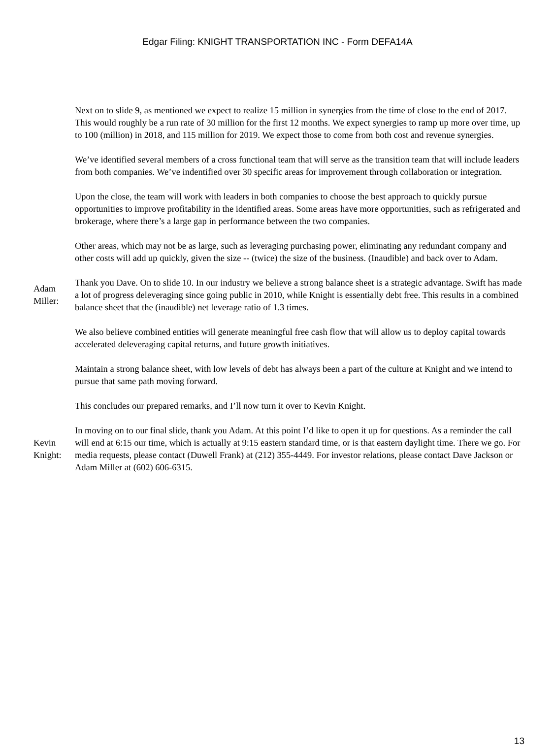Edgar Filing: KNIGHT TRANSPORTATION INC - Form DEFA14A
Next on to slide 9, as mentioned we expect to realize 15 million in synergies from the time of close to the end of 2017. This would roughly be a run rate of 30 million for the first 12 months. We expect synergies to ramp up more over time, up to 100 (million) in 2018, and 115 million for 2019. We expect those to come from both cost and revenue synergies.
We’ve identified several members of a cross functional team that will serve as the transition team that will include leaders from both companies. We’ve indentified over 30 specific areas for improvement through collaboration or integration.
Upon the close, the team will work with leaders in both companies to choose the best approach to quickly pursue opportunities to improve profitability in the identified areas. Some areas have more opportunities, such as refrigerated and brokerage, where there’s a large gap in performance between the two companies.
Other areas, which may not be as large, such as leveraging purchasing power, eliminating any redundant company and other costs will add up quickly, given the size -- (twice) the size of the business. (Inaudible) and back over to Adam.
Adam Miller:
Thank you Dave. On to slide 10. In our industry we believe a strong balance sheet is a strategic advantage. Swift has made a lot of progress deleveraging since going public in 2010, while Knight is essentially debt free. This results in a combined balance sheet that the (inaudible) net leverage ratio of 1.3 times.
We also believe combined entities will generate meaningful free cash flow that will allow us to deploy capital towards accelerated deleveraging capital returns, and future growth initiatives.
Maintain a strong balance sheet, with low levels of debt has always been a part of the culture at Knight and we intend to pursue that same path moving forward.
This concludes our prepared remarks, and I’ll now turn it over to Kevin Knight.
Kevin Knight:
In moving on to our final slide, thank you Adam. At this point I’d like to open it up for questions. As a reminder the call will end at 6:15 our time, which is actually at 9:15 eastern standard time, or is that eastern daylight time. There we go. For media requests, please contact (Duwell Frank) at (212) 355-4449. For investor relations, please contact Dave Jackson or Adam Miller at (602) 606-6315.
13